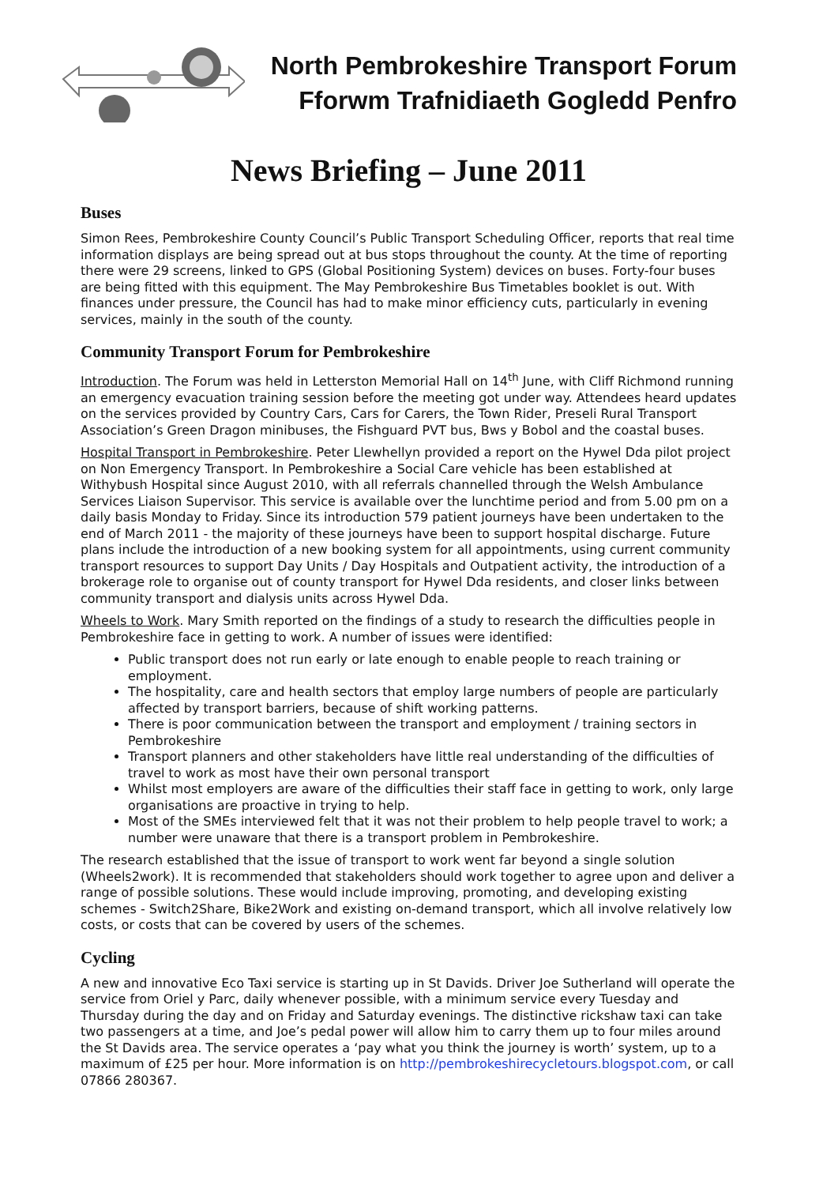North Pembrokeshire Transport Forum
Fforwm Trafnidiaeth Gogledd Penfro
News Briefing – June 2011
Buses
Simon Rees, Pembrokeshire County Council’s Public Transport Scheduling Officer, reports that real time information displays are being spread out at bus stops throughout the county. At the time of reporting there were 29 screens, linked to GPS (Global Positioning System) devices on buses. Forty-four buses are being fitted with this equipment. The May Pembrokeshire Bus Timetables booklet is out. With finances under pressure, the Council has had to make minor efficiency cuts, particularly in evening services, mainly in the south of the county.
Community Transport Forum for Pembrokeshire
Introduction. The Forum was held in Letterston Memorial Hall on 14<sup>th</sup> June, with Cliff Richmond running an emergency evacuation training session before the meeting got under way. Attendees heard updates on the services provided by Country Cars, Cars for Carers, the Town Rider, Preseli Rural Transport Association’s Green Dragon minibuses, the Fishguard PVT bus, Bws y Bobol and the coastal buses.
Hospital Transport in Pembrokeshire. Peter Llewhellyn provided a report on the Hywel Dda pilot project on Non Emergency Transport. In Pembrokeshire a Social Care vehicle has been established at Withybush Hospital since August 2010, with all referrals channelled through the Welsh Ambulance Services Liaison Supervisor. This service is available over the lunchtime period and from 5.00 pm on a daily basis Monday to Friday. Since its introduction 579 patient journeys have been undertaken to the end of March 2011 - the majority of these journeys have been to support hospital discharge. Future plans include the introduction of a new booking system for all appointments, using current community transport resources to support Day Units / Day Hospitals and Outpatient activity, the introduction of a brokerage role to organise out of county transport for Hywel Dda residents, and closer links between community transport and dialysis units across Hywel Dda.
Wheels to Work. Mary Smith reported on the findings of a study to research the difficulties people in Pembrokeshire face in getting to work. A number of issues were identified:
Public transport does not run early or late enough to enable people to reach training or employment.
The hospitality, care and health sectors that employ large numbers of people are particularly affected by transport barriers, because of shift working patterns.
There is poor communication between the transport and employment / training sectors in Pembrokeshire
Transport planners and other stakeholders have little real understanding of the difficulties of travel to work as most have their own personal transport
Whilst most employers are aware of the difficulties their staff face in getting to work, only large organisations are proactive in trying to help.
Most of the SMEs interviewed felt that it was not their problem to help people travel to work; a number were unaware that there is a transport problem in Pembrokeshire.
The research established that the issue of transport to work went far beyond a single solution (Wheels2work). It is recommended that stakeholders should work together to agree upon and deliver a range of possible solutions. These would include improving, promoting, and developing existing schemes - Switch2Share, Bike2Work and existing on-demand transport, which all involve relatively low costs, or costs that can be covered by users of the schemes.
Cycling
A new and innovative Eco Taxi service is starting up in St Davids. Driver Joe Sutherland will operate the service from Oriel y Parc, daily whenever possible, with a minimum service every Tuesday and Thursday during the day and on Friday and Saturday evenings. The distinctive rickshaw taxi can take two passengers at a time, and Joe’s pedal power will allow him to carry them up to four miles around the St Davids area. The service operates a ‘pay what you think the journey is worth’ system, up to a maximum of £25 per hour. More information is on http://pembrokeshirecycletours.blogspot.com, or call 07866 280367.